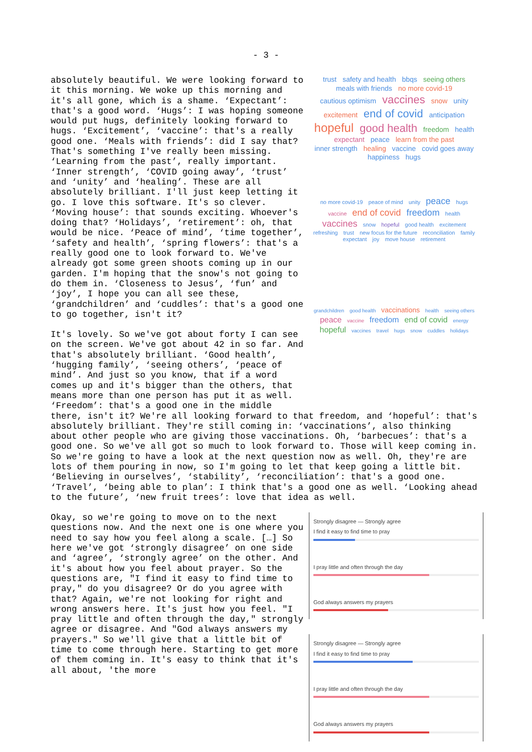- 3 -
trust safety and health bbqs seeing others meals with friends no more covid-19 cautious optimism vaccines snow unity excitement end of covid anticipation hopeful good health freedom health expectant peace learn from the past inner strength healing vaccine covid goes away happiness hugs
no more covid-19 peace of mind unity peace hugs vaccine end of covid freedom health vaccines snow hopeful good health excitement refreshing trust new focus for the future reconciliation family expectant joy move house retirement
grandchildren good health vaccinations health seeing others peace vaccine freedom end of covid energy hopeful vaccines travel hugs snow cuddles holidays
absolutely beautiful. We were looking forward to it this morning. We woke up this morning and it's all gone, which is a shame. ‘Expectant’: that's a good word. ‘Hugs’: I was hoping someone would put hugs, definitely looking forward to hugs. ‘Excitement’, ‘vaccine’: that's a really good one. ‘Meals with friends’: did I say that? That's something I've really been missing. ‘Learning from the past’, really important. ‘Inner strength’, ‘COVID going away’, ‘trust’ and ‘unity’ and ‘healing’. These are all absolutely brilliant. I'll just keep letting it go. I love this software. It's so clever. ‘Moving house’: that sounds exciting. Whoever's doing that? ‘Holidays’, ‘retirement’: oh, that would be nice. ‘Peace of mind’, ‘time together’, ‘safety and health’, ‘spring flowers’: that's a really good one to look forward to. We've already got some green shoots coming up in our garden. I'm hoping that the snow's not going to do them in. ‘Closeness to Jesus’, ‘fun’ and ‘joy’, I hope you can all see these, ‘grandchildren’ and ‘cuddles’: that's a good one to go together, isn't it?
It's lovely. So we've got about forty I can see on the screen. We've got about 42 in so far. And that's absolutely brilliant. ‘Good health’, ‘hugging family’, ‘seeing others’, ‘peace of mind’. And just so you know, that if a word comes up and it's bigger than the others, that means more than one person has put it as well. ‘Freedom’: that's a good one in the middle there, isn't it? We're all looking forward to that freedom, and ‘hopeful’: that's absolutely brilliant. They're still coming in: ‘vaccinations’, also thinking about other people who are giving those vaccinations. Oh, ‘barbecues’: that's a good one. So we've all got so much to look forward to. Those will keep coming in. So we're going to have a look at the next question now as well. Oh, they're are lots of them pouring in now, so I'm going to let that keep going a little bit. ‘Believing in ourselves’, ‘stability’, ‘reconciliation’: that's a good one. ‘Travel’, ‘being able to plan’: I think that's a good one as well. ‘Looking ahead to the future’, ‘new fruit trees’: love that idea as well.
Strongly disagree — Strongly agree
I find it easy to find time to pray
I pray little and often through the day
God always answers my prayers
Strongly disagree — Strongly agree
I find it easy to find time to pray
I pray little and often through the day
God always answers my prayers
Okay, so we're going to move on to the next questions now. And the next one is one where you need to say how you feel along a scale. […] So here we've got ‘strongly disagree’ on one side and ‘agree’, ‘strongly agree’ on the other. And it's about how you feel about prayer. So the questions are, "I find it easy to find time to pray," do you disagree? Or do you agree with that? Again, we're not looking for right and wrong answers here. It's just how you feel. "I pray little and often through the day," strongly agree or disagree. And "God always answers my prayers." So we'll give that a little bit of time to come through here. Starting to get more of them coming in. It's easy to think that it's all about, 'the more